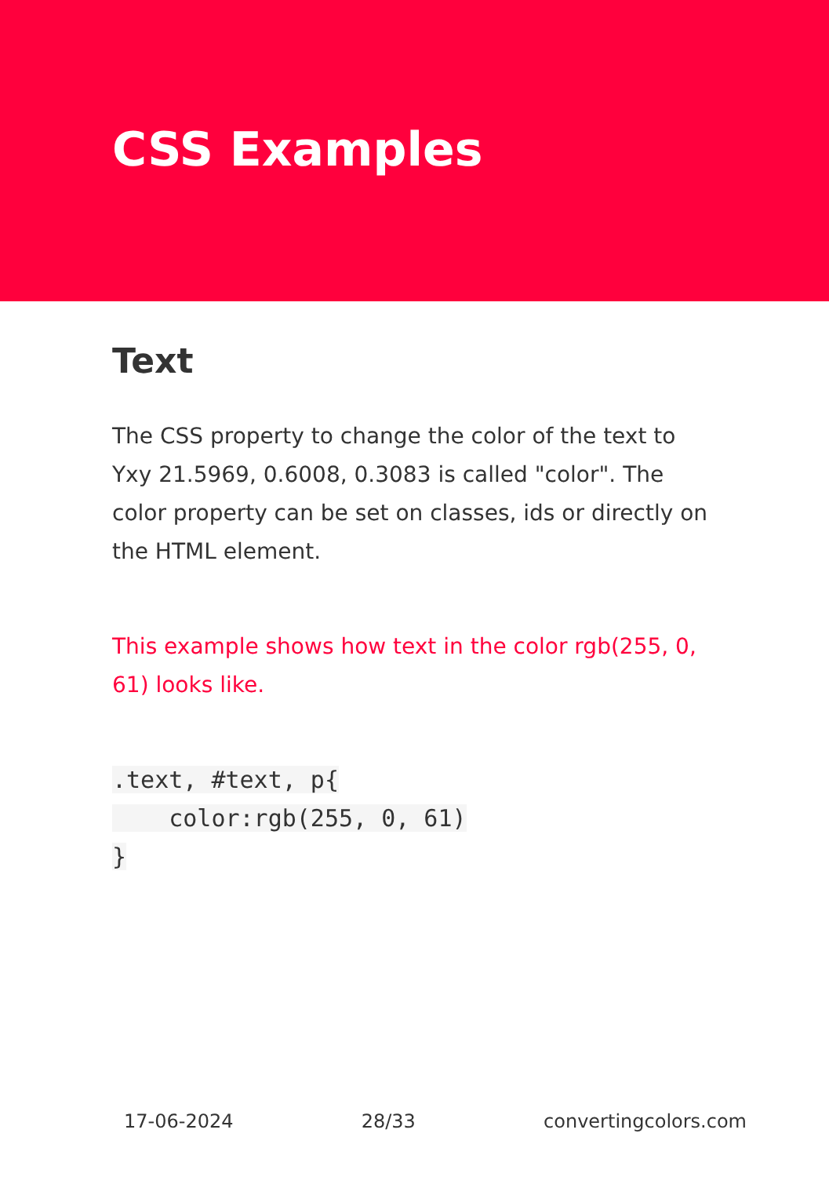CSS Examples
Text
The CSS property to change the color of the text to Yxy 21.5969, 0.6008, 0.3083 is called "color". The color property can be set on classes, ids or directly on the HTML element.
This example shows how text in the color rgb(255, 0, 61) looks like.
.text, #text, p{
    color:rgb(255, 0, 61)
}
17-06-2024 28/33 convertingcolors.com